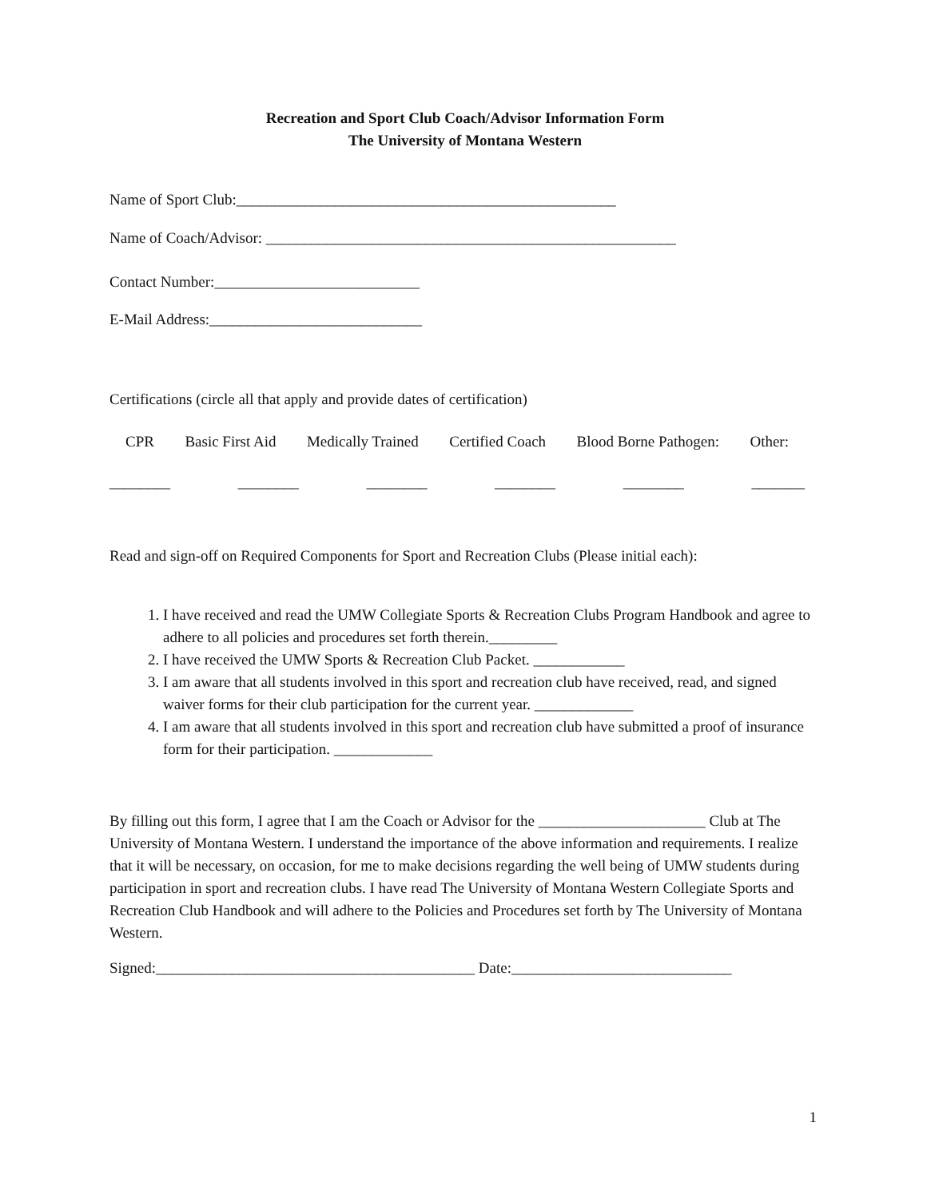Recreation and Sport Club Coach/Advisor Information Form
The University of Montana Western
Name of Sport Club:__________________________________________________
Name of Coach/Advisor: ______________________________________________________
Contact Number:___________________________
E-Mail Address:____________________________
Certifications (circle all that apply and provide dates of certification)
CPR Basic First Aid Medically Trained Certified Coach Blood Borne Pathogen: Other:
________ ________ ________ ________ ________ _______
Read and sign-off on Required Components for Sport and Recreation Clubs (Please initial each):
1. I have received and read the UMW Collegiate Sports & Recreation Clubs Program Handbook and agree to adhere to all policies and procedures set forth therein._________
2. I have received the UMW Sports & Recreation Club Packet. ____________
3. I am aware that all students involved in this sport and recreation club have received, read, and signed waiver forms for their club participation for the current year. _____________
4. I am aware that all students involved in this sport and recreation club have submitted a proof of insurance form for their participation. _____________
By filling out this form, I agree that I am the Coach or Advisor for the ______________________ Club at The University of Montana Western. I understand the importance of the above information and requirements. I realize that it will be necessary, on occasion, for me to make decisions regarding the well being of UMW students during participation in sport and recreation clubs. I have read The University of Montana Western Collegiate Sports and Recreation Club Handbook and will adhere to the Policies and Procedures set forth by The University of Montana Western.
Signed:__________________________________________ Date:_____________________________
1